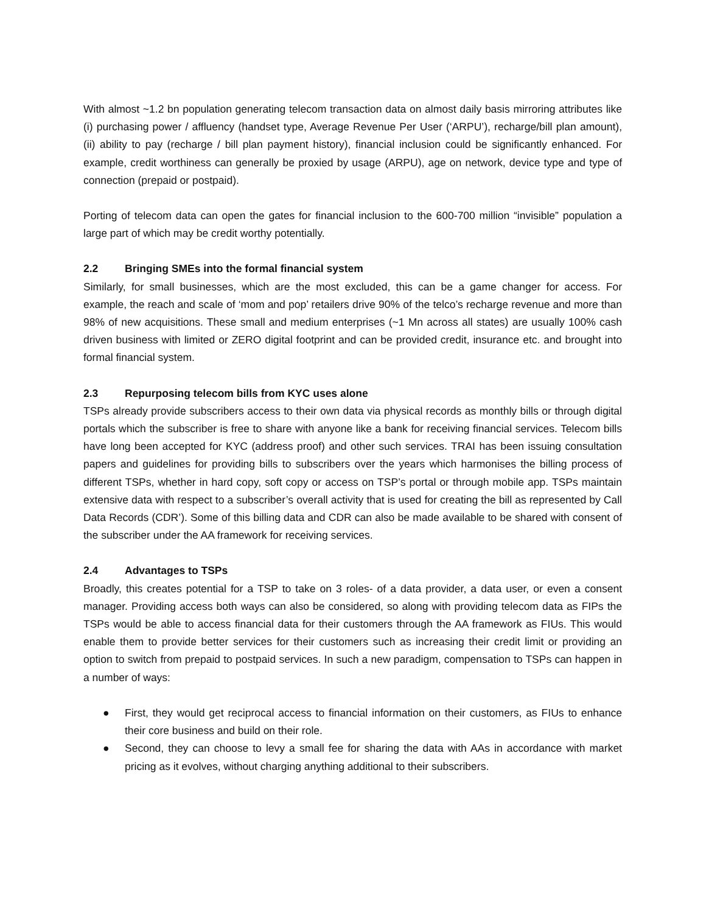With almost ~1.2 bn population generating telecom transaction data on almost daily basis mirroring attributes like (i) purchasing power / affluency (handset type, Average Revenue Per User (‘ARPU’), recharge/bill plan amount), (ii) ability to pay (recharge / bill plan payment history), financial inclusion could be significantly enhanced. For example, credit worthiness can generally be proxied by usage (ARPU), age on network, device type and type of connection (prepaid or postpaid).
Porting of telecom data can open the gates for financial inclusion to the 600-700 million “invisible” population a large part of which may be credit worthy potentially.
2.2 Bringing SMEs into the formal financial system
Similarly, for small businesses, which are the most excluded, this can be a game changer for access. For example, the reach and scale of ‘mom and pop’ retailers drive 90% of the telco’s recharge revenue and more than 98% of new acquisitions. These small and medium enterprises (~1 Mn across all states) are usually 100% cash driven business with limited or ZERO digital footprint and can be provided credit, insurance etc. and brought into formal financial system.
2.3 Repurposing telecom bills from KYC uses alone
TSPs already provide subscribers access to their own data via physical records as monthly bills or through digital portals which the subscriber is free to share with anyone like a bank for receiving financial services. Telecom bills have long been accepted for KYC (address proof) and other such services. TRAI has been issuing consultation papers and guidelines for providing bills to subscribers over the years which harmonises the billing process of different TSPs, whether in hard copy, soft copy or access on TSP’s portal or through mobile app. TSPs maintain extensive data with respect to a subscriber’s overall activity that is used for creating the bill as represented by Call Data Records (CDR’). Some of this billing data and CDR can also be made available to be shared with consent of the subscriber under the AA framework for receiving services.
2.4 Advantages to TSPs
Broadly, this creates potential for a TSP to take on 3 roles- of a data provider, a data user, or even a consent manager. Providing access both ways can also be considered, so along with providing telecom data as FIPs the TSPs would be able to access financial data for their customers through the AA framework as FIUs. This would enable them to provide better services for their customers such as increasing their credit limit or providing an option to switch from prepaid to postpaid services. In such a new paradigm, compensation to TSPs can happen in a number of ways:
● First, they would get reciprocal access to financial information on their customers, as FIUs to enhance their core business and build on their role.
● Second, they can choose to levy a small fee for sharing the data with AAs in accordance with market pricing as it evolves, without charging anything additional to their subscribers.